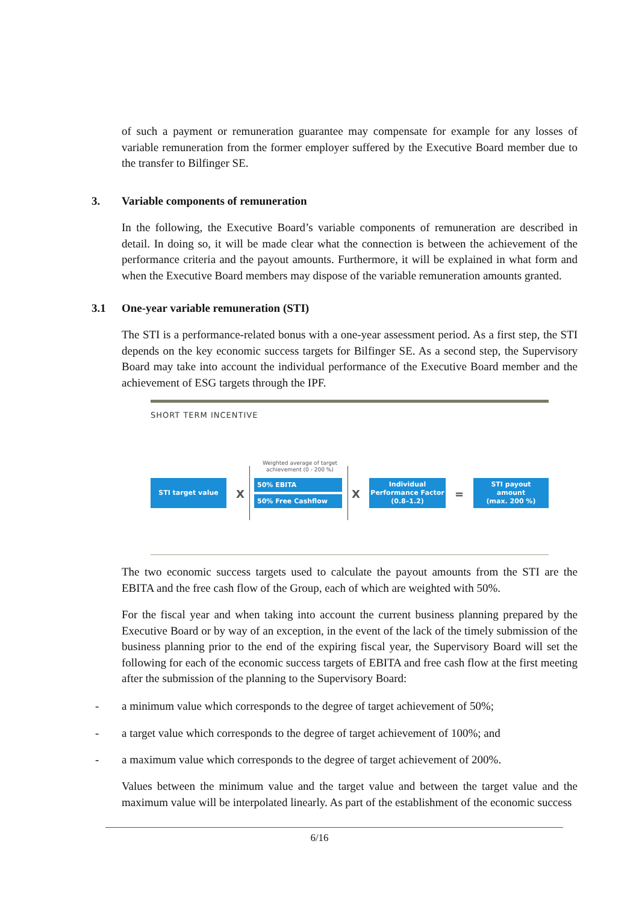of such a payment or remuneration guarantee may compensate for example for any losses of variable remuneration from the former employer suffered by the Executive Board member due to the transfer to Bilfinger SE.
3. Variable components of remuneration
In the following, the Executive Board’s variable components of remuneration are described in detail. In doing so, it will be made clear what the connection is between the achievement of the performance criteria and the payout amounts. Furthermore, it will be explained in what form and when the Executive Board members may dispose of the variable remuneration amounts granted.
3.1 One-year variable remuneration (STI)
The STI is a performance-related bonus with a one-year assessment period. As a first step, the STI depends on the key economic success targets for Bilfinger SE. As a second step, the Supervisory Board may take into account the individual performance of the Executive Board member and the achievement of ESG targets through the IPF.
SHORT TERM INCENTIVE
Weighted average of target achievement (0 - 200 %)
STI target value
X
50% EBITA
50% Free Cashflow X
Individual
Performance Factor
(0.8–1.2)
=
STI payout
amount
(max. 200 %)
The two economic success targets used to calculate the payout amounts from the STI are the EBITA and the free cash flow of the Group, each of which are weighted with 50%.
For the fiscal year and when taking into account the current business planning prepared by the Executive Board or by way of an exception, in the event of the lack of the timely submission of the business planning prior to the end of the expiring fiscal year, the Supervisory Board will set the following for each of the economic success targets of EBITA and free cash flow at the first meeting after the submission of the planning to the Supervisory Board:
- a minimum value which corresponds to the degree of target achievement of 50%;
- a target value which corresponds to the degree of target achievement of 100%; and
- a maximum value which corresponds to the degree of target achievement of 200%.
Values between the minimum value and the target value and between the target value and the maximum value will be interpolated linearly. As part of the establishment of the economic success
6/16